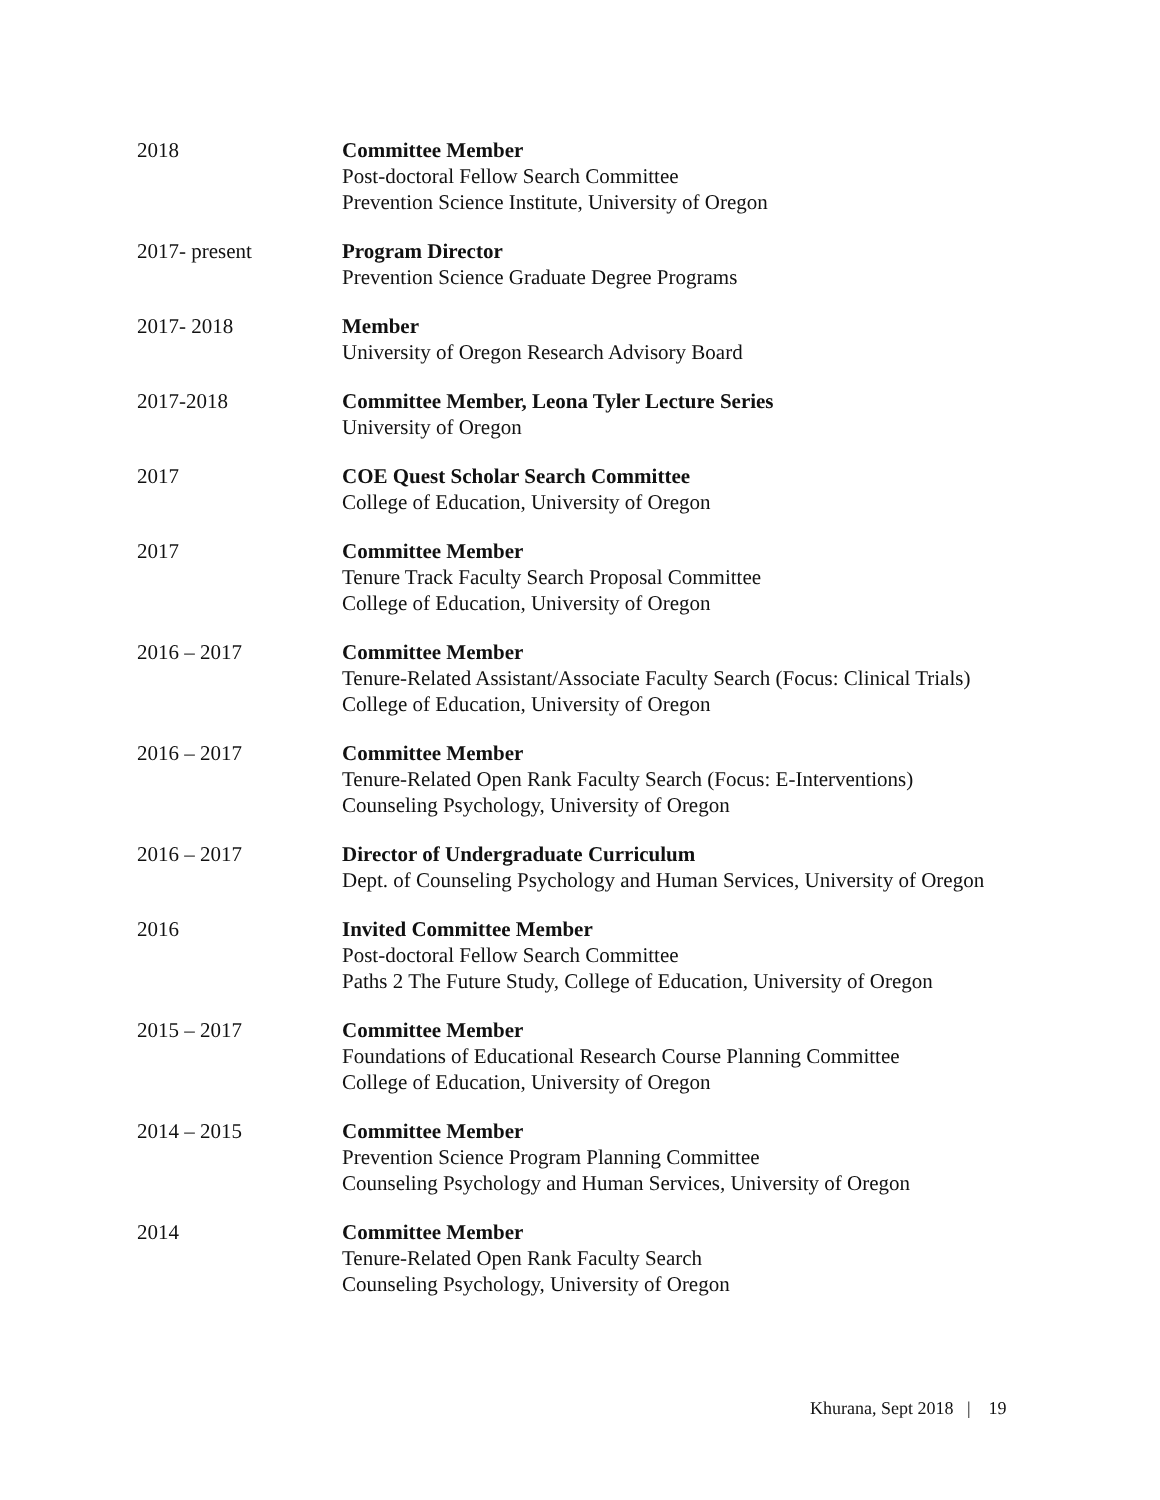2018 Committee Member
Post-doctoral Fellow Search Committee
Prevention Science Institute, University of Oregon
2017- present Program Director
Prevention Science Graduate Degree Programs
2017- 2018 Member
University of Oregon Research Advisory Board
2017-2018 Committee Member, Leona Tyler Lecture Series
University of Oregon
2017 COE Quest Scholar Search Committee
College of Education, University of Oregon
2017 Committee Member
Tenure Track Faculty Search Proposal Committee
College of Education, University of Oregon
2016 – 2017 Committee Member
Tenure-Related Assistant/Associate Faculty Search (Focus: Clinical Trials)
College of Education, University of Oregon
2016 – 2017 Committee Member
Tenure-Related Open Rank Faculty Search (Focus: E-Interventions)
Counseling Psychology, University of Oregon
2016 – 2017 Director of Undergraduate Curriculum
Dept. of Counseling Psychology and Human Services, University of Oregon
2016 Invited Committee Member
Post-doctoral Fellow Search Committee
Paths 2 The Future Study, College of Education, University of Oregon
2015 – 2017 Committee Member
Foundations of Educational Research Course Planning Committee
College of Education, University of Oregon
2014 – 2015 Committee Member
Prevention Science Program Planning Committee
Counseling Psychology and Human Services, University of Oregon
2014 Committee Member
Tenure-Related Open Rank Faculty Search
Counseling Psychology, University of Oregon
Khurana, Sept 2018 | 19